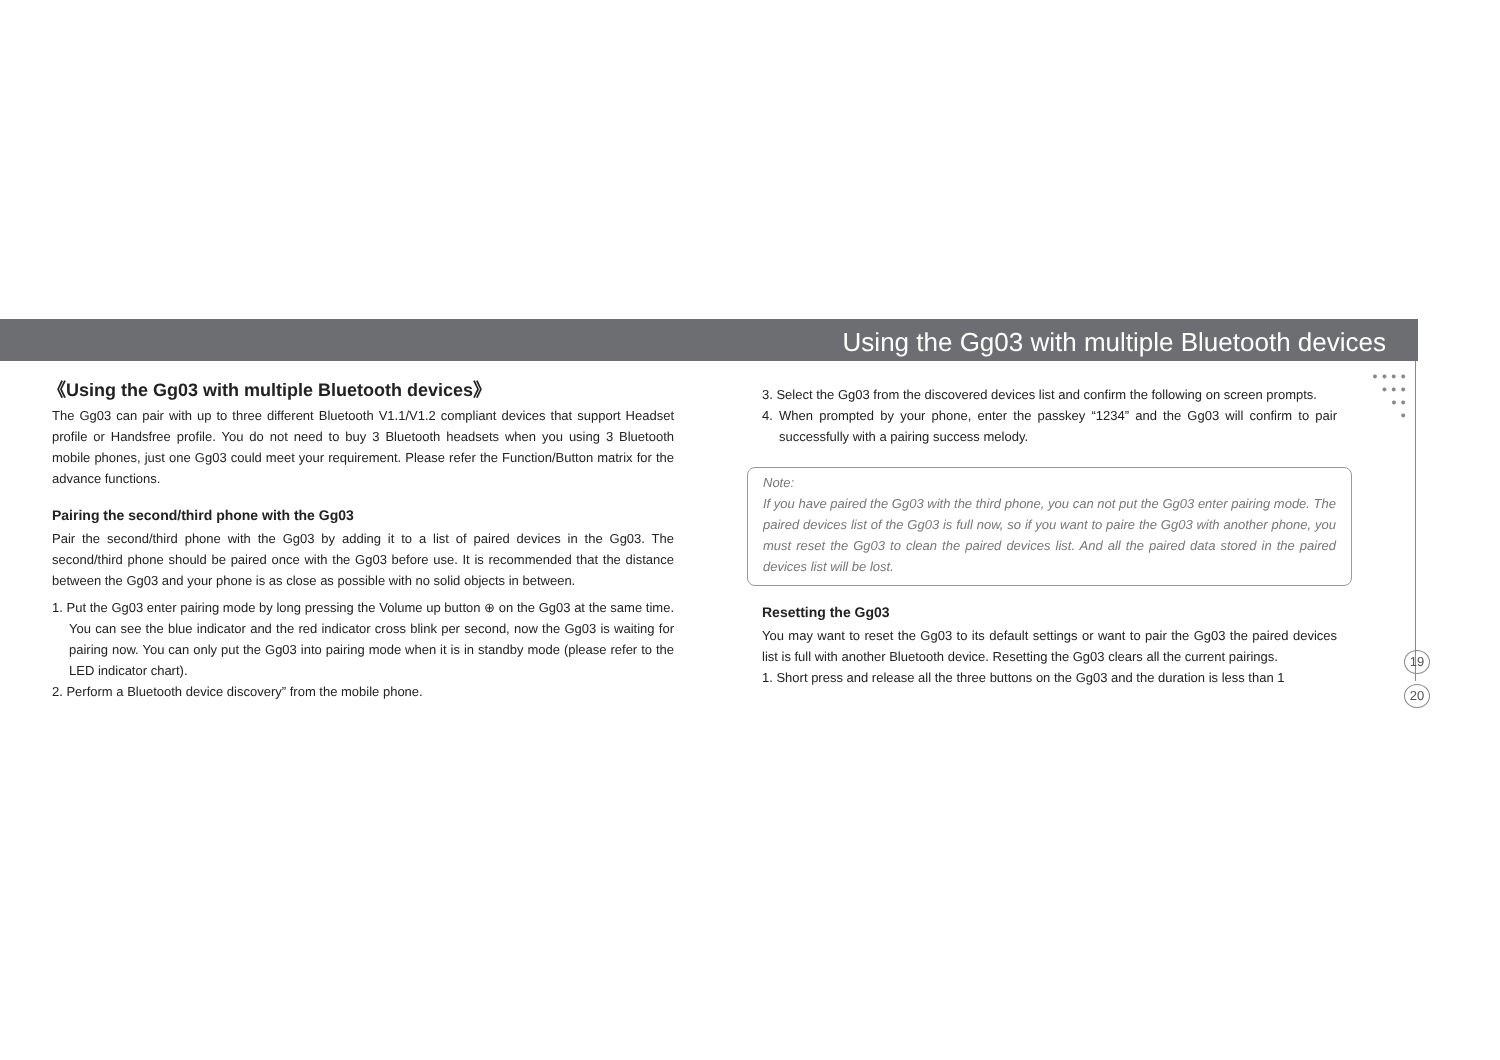Using the Gg03 with multiple Bluetooth devices
●●●●
●●●
●●
●
《Using the Gg03 with multiple Bluetooth devices》
The Gg03 can pair with up to three different Bluetooth V1.1/V1.2 compliant devices that support Headset profile or Handsfree profile. You do not need to buy 3 Bluetooth headsets when you using 3 Bluetooth mobile phones, just one Gg03 could meet your requirement. Please refer the Function/Button matrix for the advance functions.
Pairing the second/third phone with the Gg03
Pair the second/third phone with the Gg03 by adding it to a list of paired devices in the Gg03. The second/third phone should be paired once with the Gg03 before use. It is recommended that the distance between the Gg03 and your phone is as close as possible with no solid objects in between.
1. Put the Gg03 enter pairing mode by long pressing the Volume up button ⊕ on the Gg03 at the same time. You can see the blue indicator and the red indicator cross blink per second, now the Gg03 is waiting for pairing now. You can only put the Gg03 into pairing mode when it is in standby mode (please refer to the LED indicator chart).
2. Perform a Bluetooth device discovery” from the mobile phone.
3. Select the Gg03 from the discovered devices list and confirm the following on screen prompts.
4. When prompted by your phone, enter the passkey “1234” and the Gg03 will confirm to pair successfully with a pairing success melody.
Note:
If you have paired the Gg03 with the third phone, you can not put the Gg03 enter pairing mode. The paired devices list of the Gg03 is full now, so if you want to paire the Gg03 with another phone, you must reset the Gg03 to clean the paired devices list. And all the paired data stored in the paired devices list will be lost.
Resetting the Gg03
You may want to reset the Gg03 to its default settings or want to pair the Gg03 the paired devices list is full with another Bluetooth device. Resetting the Gg03 clears all the current pairings.
1. Short press and release all the three buttons on the Gg03 and the duration is less than 1
19
20